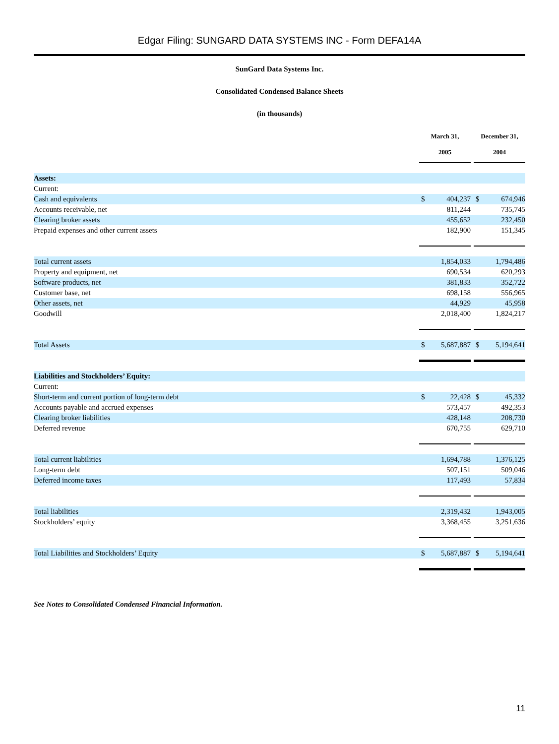Edgar Filing: SUNGARD DATA SYSTEMS INC - Form DEFA14A
SunGard Data Systems Inc.
Consolidated Condensed Balance Sheets
(in thousands)
| | March 31, 2005 | | | December 31, 2004 | |
| --- | --- | --- | --- | --- | --- |
| Assets: | | | | | |
| Current: | | | | | |
| Cash and equivalents | $ | 404,237 | | $ | 674,946 |
| Accounts receivable, net | | 811,244 | | | 735,745 |
| Clearing broker assets | | 455,652 | | | 232,450 |
| Prepaid expenses and other current assets | | 182,900 | | | 151,345 |
| Total current assets | | 1,854,033 | | | 1,794,486 |
| Property and equipment, net | | 690,534 | | | 620,293 |
| Software products, net | | 381,833 | | | 352,722 |
| Customer base, net | | 698,158 | | | 556,965 |
| Other assets, net | | 44,929 | | | 45,958 |
| Goodwill | | 2,018,400 | | | 1,824,217 |
| Total Assets | $ | 5,687,887 | | $ | 5,194,641 |
| Liabilities and Stockholders’ Equity: | | | | | |
| Current: | | | | | |
| Short-term and current portion of long-term debt | $ | 22,428 | | $ | 45,332 |
| Accounts payable and accrued expenses | | 573,457 | | | 492,353 |
| Clearing broker liabilities | | 428,148 | | | 208,730 |
| Deferred revenue | | 670,755 | | | 629,710 |
| Total current liabilities | | 1,694,788 | | | 1,376,125 |
| Long-term debt | | 507,151 | | | 509,046 |
| Deferred income taxes | | 117,493 | | | 57,834 |
| Total liabilities | | 2,319,432 | | | 1,943,005 |
| Stockholders’ equity | | 3,368,455 | | | 3,251,636 |
| Total Liabilities and Stockholders’ Equity | $ | 5,687,887 | | $ | 5,194,641 |
See Notes to Consolidated Condensed Financial Information.
11